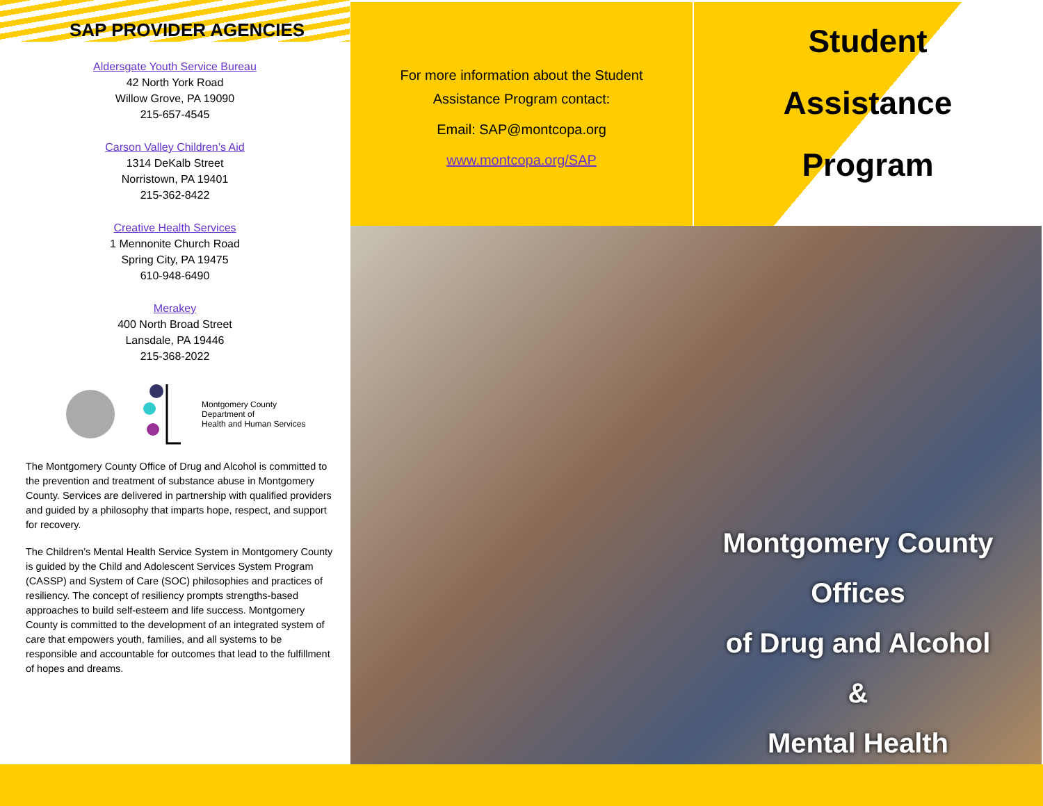SAP PROVIDER AGENCIES
Aldersgate Youth Service Bureau
42 North York Road
Willow Grove, PA 19090
215-657-4545
Carson Valley Children’s Aid
1314 DeKalb Street
Norristown, PA 19401
215-362-8422
Creative Health Services
1 Mennonite Church Road
Spring City, PA 19475
610-948-6490
Merakey
400 North Broad Street
Lansdale, PA 19446
215-368-2022
Montgomery County
Department of
Health and Human Services
The Montgomery County Office of Drug and Alcohol is committed to the prevention and treatment of substance abuse in Montgomery County. Services are delivered in partnership with qualified providers and guided by a philosophy that imparts hope, respect, and support for recovery.
The Children’s Mental Health Service System in Montgomery County is guided by the Child and Adolescent Services System Program (CASSP) and System of Care (SOC) philosophies and practices of resiliency. The concept of resiliency prompts strengths-based approaches to build self-esteem and life success. Montgomery County is committed to the development of an integrated system of care that empowers youth, families, and all systems to be responsible and accountable for outcomes that lead to the fulfillment of hopes and dreams.
For more information about the Student
Assistance Program contact:
Email: SAP@montcopa.org
www.montcopa.org/SAP
Student
Assistance
Program
Montgomery County Offices
of Drug and Alcohol &
Mental Health